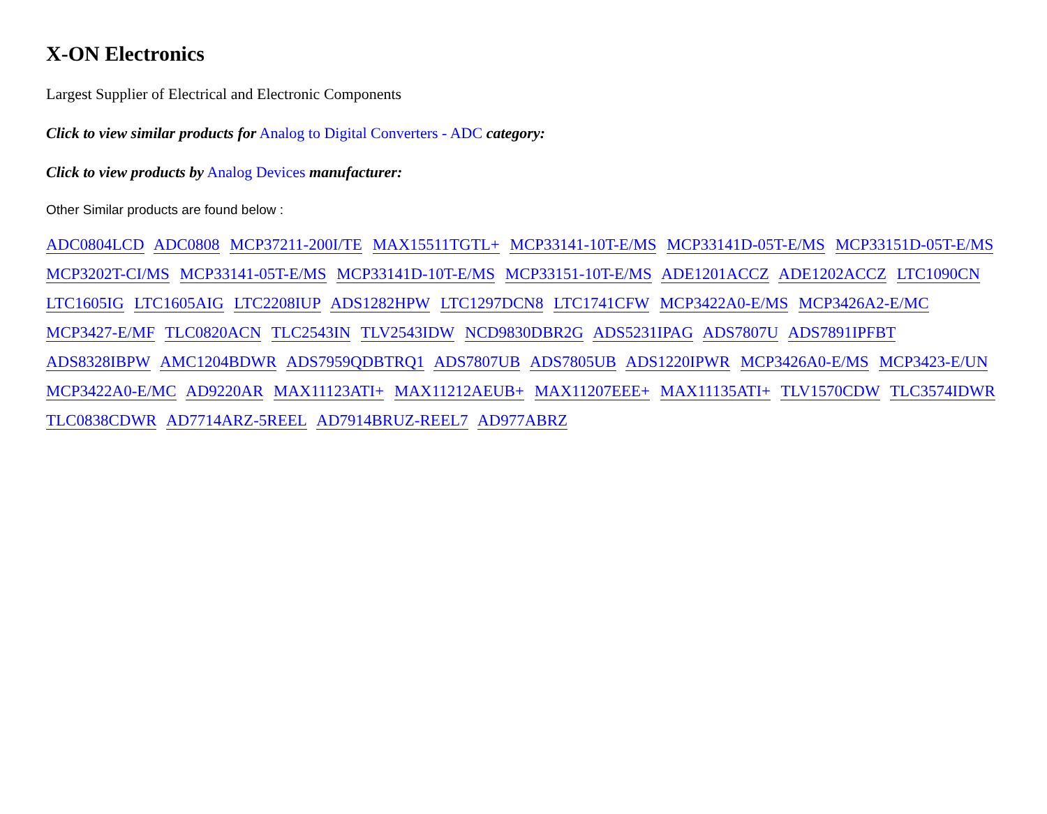X-ON Electronics
Largest Supplier of Electrical and Electronic Components
Click to view similar products for Analog to Digital Converters - ADC category:
Click to view products by Analog Devices manufacturer:
Other Similar products are found below :
ADC0804LCD ADC0808 MCP37211-200I/TE MAX15511TGTL+ MCP33141-10T-E/MS MCP33141D-05T-E/MS MCP33151D-05T-E/MS MCP3202T-CI/MS MCP33141-05T-E/MS MCP33141D-10T-E/MS MCP33151-10T-E/MS ADE1201ACCZ ADE1202ACCZ LTC1090CN LTC1605IG LTC1605AIG LTC2208IUP ADS1282HPW LTC1297DCN8 LTC1741CFW MCP3422A0-E/MS MCP3426A2-E/MC MCP3427-E/MF TLC0820ACN TLC2543IN TLV2543IDW NCD9830DBR2G ADS5231IPAG ADS7807U ADS7891IPFBT ADS8328IBPW AMC1204BDWR ADS7959QDBTRQ1 ADS7807UB ADS7805UB ADS1220IPWR MCP3426A0-E/MS MCP3423-E/UN MCP3422A0-E/MC AD9220AR MAX11123ATI+ MAX11212AEUB+ MAX11207EEE+ MAX11135ATI+ TLV1570CDW TLC3574IDWR TLC0838CDWR AD7714ARZ-5REEL AD7914BRUZ-REEL7 AD977ABRZ